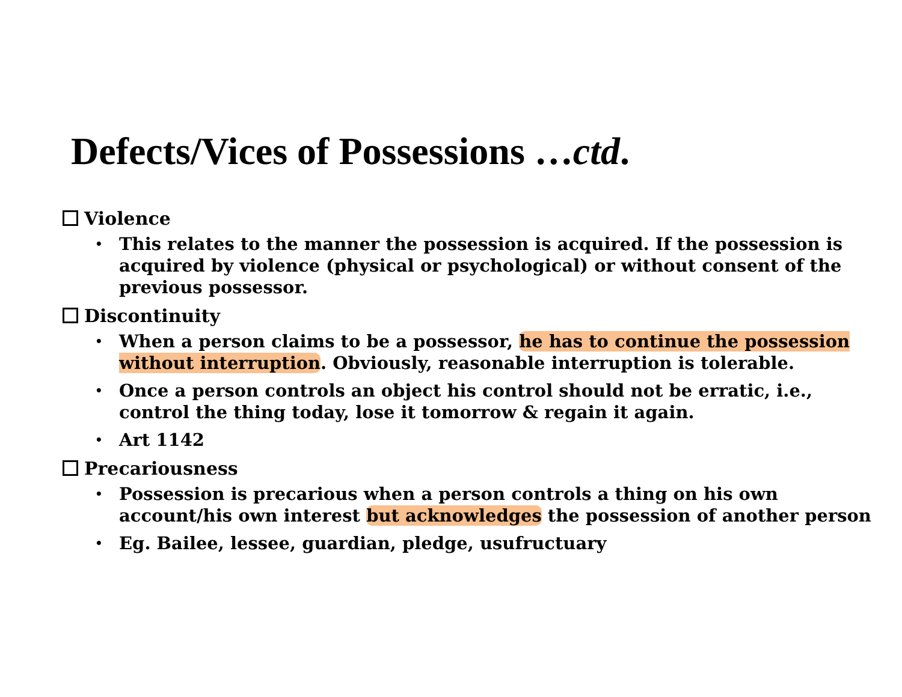Defects/Vices of Possessions …ctd.
Violence
• This relates to the manner the possession is acquired. If the possession is acquired by violence (physical or psychological) or without consent of the previous possessor.
Discontinuity
• When a person claims to be a possessor, he has to continue the possession without interruption. Obviously, reasonable interruption is tolerable.
• Once a person controls an object his control should not be erratic, i.e., control the thing today, lose it tomorrow & regain it again.
• Art 1142
Precariousness
• Possession is precarious when a person controls a thing on his own account/his own interest but acknowledges the possession of another person
• Eg. Bailee, lessee, guardian, pledge, usufructuary